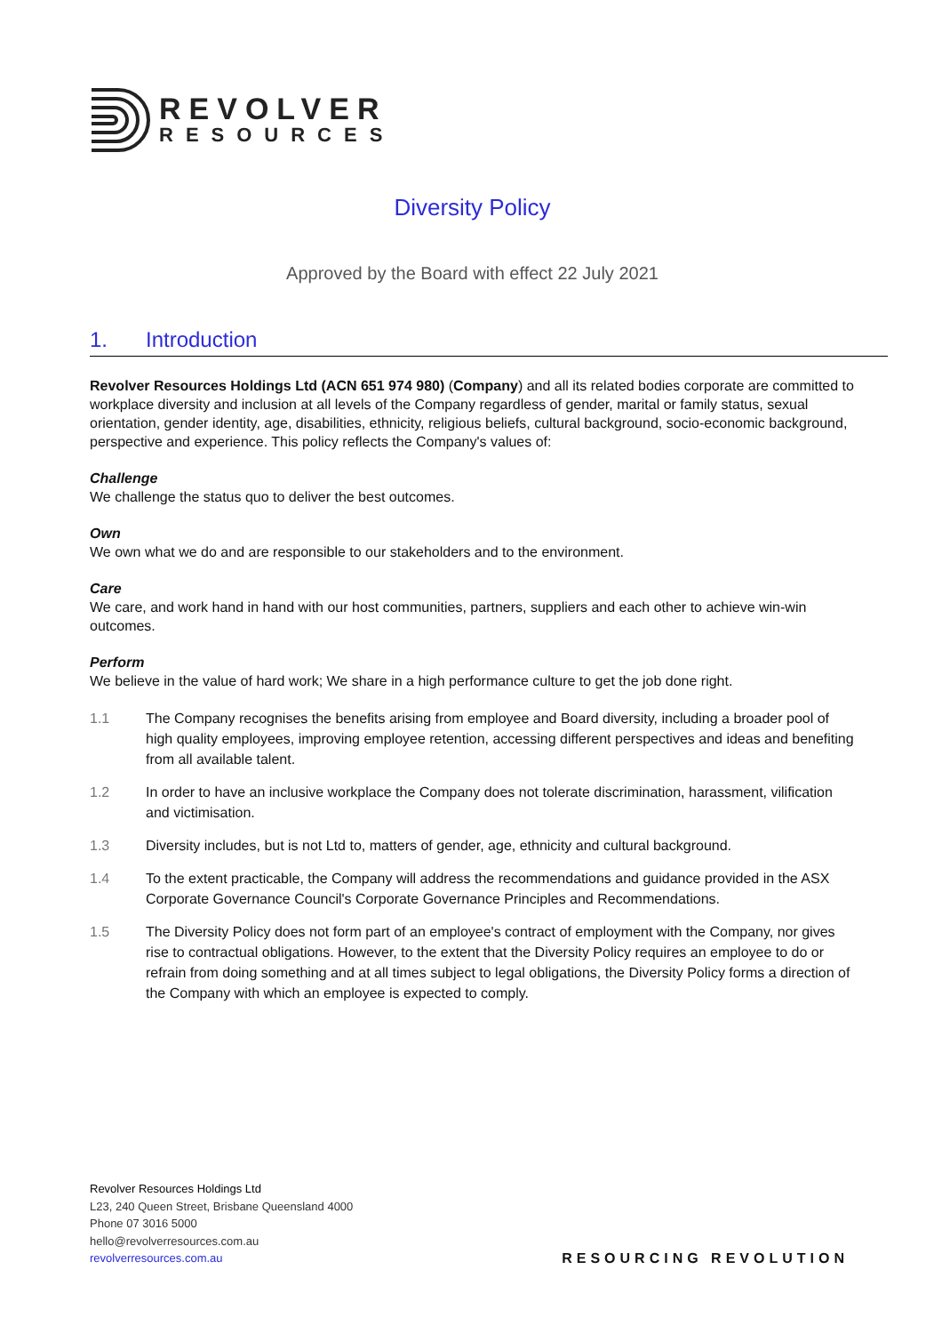REVOLVER
RESOURCES
Diversity Policy
Approved by the Board with effect 22 July 2021
1. Introduction
Revolver Resources Holdings Ltd (ACN 651 974 980) (Company) and all its related bodies corporate are committed to workplace diversity and inclusion at all levels of the Company regardless of gender, marital or family status, sexual orientation, gender identity, age, disabilities, ethnicity, religious beliefs, cultural background, socio-economic background, perspective and experience. This policy reflects the Company's values of:
Challenge
We challenge the status quo to deliver the best outcomes.
Own
We own what we do and are responsible to our stakeholders and to the environment.
Care
We care, and work hand in hand with our host communities, partners, suppliers and each other to achieve win-win outcomes.
Perform
We believe in the value of hard work; We share in a high performance culture to get the job done right.
1.1 The Company recognises the benefits arising from employee and Board diversity, including a broader pool of high quality employees, improving employee retention, accessing different perspectives and ideas and benefiting from all available talent.
1.2 In order to have an inclusive workplace the Company does not tolerate discrimination, harassment, vilification and victimisation.
1.3 Diversity includes, but is not Ltd to, matters of gender, age, ethnicity and cultural background.
1.4 To the extent practicable, the Company will address the recommendations and guidance provided in the ASX Corporate Governance Council's Corporate Governance Principles and Recommendations.
1.5 The Diversity Policy does not form part of an employee's contract of employment with the Company, nor gives rise to contractual obligations. However, to the extent that the Diversity Policy requires an employee to do or refrain from doing something and at all times subject to legal obligations, the Diversity Policy forms a direction of the Company with which an employee is expected to comply.
Revolver Resources Holdings Ltd
L23, 240 Queen Street, Brisbane Queensland 4000
Phone 07 3016 5000
hello@revolverresources.com.au
revolverresources.com.au
RESOURCING REVOLUTION